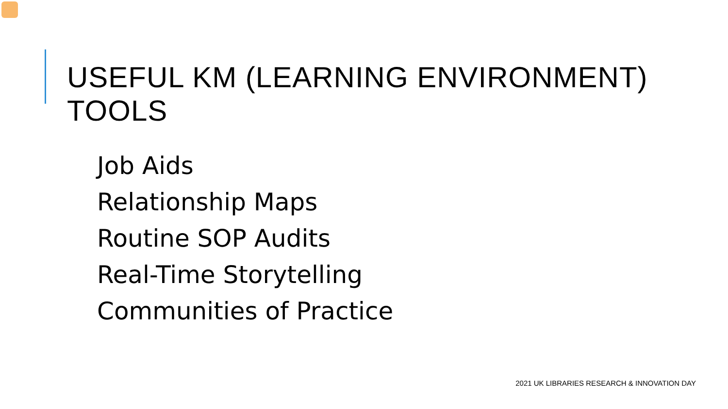USEFUL KM (LEARNING ENVIRONMENT) TOOLS
Job Aids
Relationship Maps
Routine SOP Audits
Real-Time Storytelling
Communities of Practice
2021 UK LIBRARIES RESEARCH & INNOVATION DAY